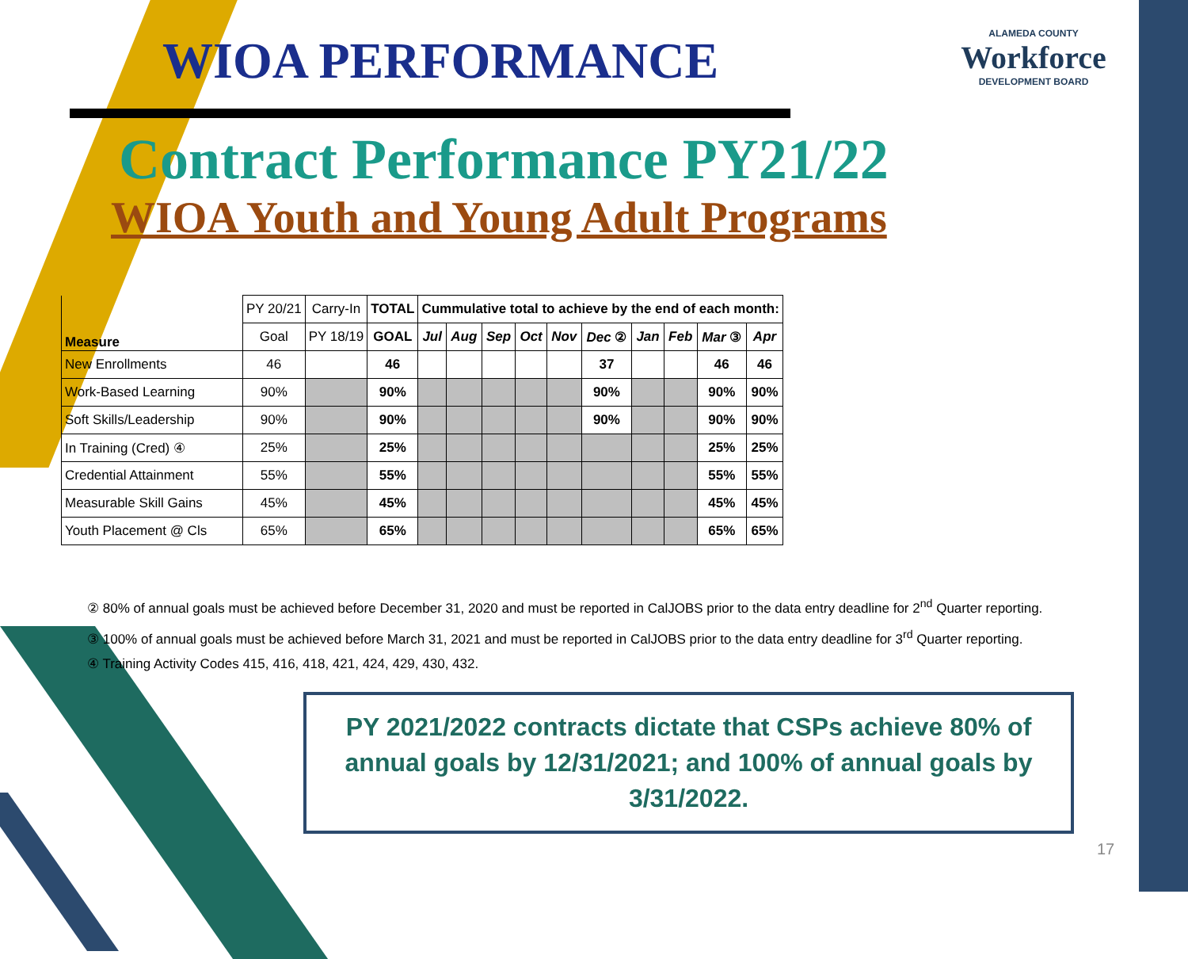WIOA PERFORMANCE
ALAMEDA COUNTY
Workforce
DEVELOPMENT BOARD
Contract Performance PY21/22
WIOA Youth and Young Adult Programs
| Measure | PY 20/21 | Carry-In | TOTAL | Cummulative total to achieve by the end of each month: | | | | | | | | | |
| | Goal | PY 18/19 | GOAL | Jul | Aug | Sep | Oct | Nov | Dec ② | Jan | Feb | Mar ③ | Apr |
| New Enrollments | 46 | | 46 | | | | | | 37 | | | 46 | 46 |
| Work-Based Learning | 90% | | 90% | | | | | | 90% | | | 90% | 90% |
| Soft Skills/Leadership | 90% | | 90% | | | | | | 90% | | | 90% | 90% |
| In Training (Cred) ④ | 25% | | 25% | | | | | | | | | 25% | 25% |
| Credential Attainment | 55% | | 55% | | | | | | | | | 55% | 55% |
| Measurable Skill Gains | 45% | | 45% | | | | | | | | | 45% | 45% |
| Youth Placement @ Cls | 65% | | 65% | | | | | | | | | 65% | 65% |
② 80% of annual goals must be achieved before December 31, 2020 and must be reported in CalJOBS prior to the data entry deadline for 2<sup>nd</sup> Quarter reporting.
③ 100% of annual goals must be achieved before March 31, 2021 and must be reported in CalJOBS prior to the data entry deadline for 3<sup>rd</sup> Quarter reporting.
④ Training Activity Codes 415, 416, 418, 421, 424, 429, 430, 432.
PY 2021/2022 contracts dictate that CSPs achieve 80% of annual goals by 12/31/2021; and 100% of annual goals by 3/31/2022.
17